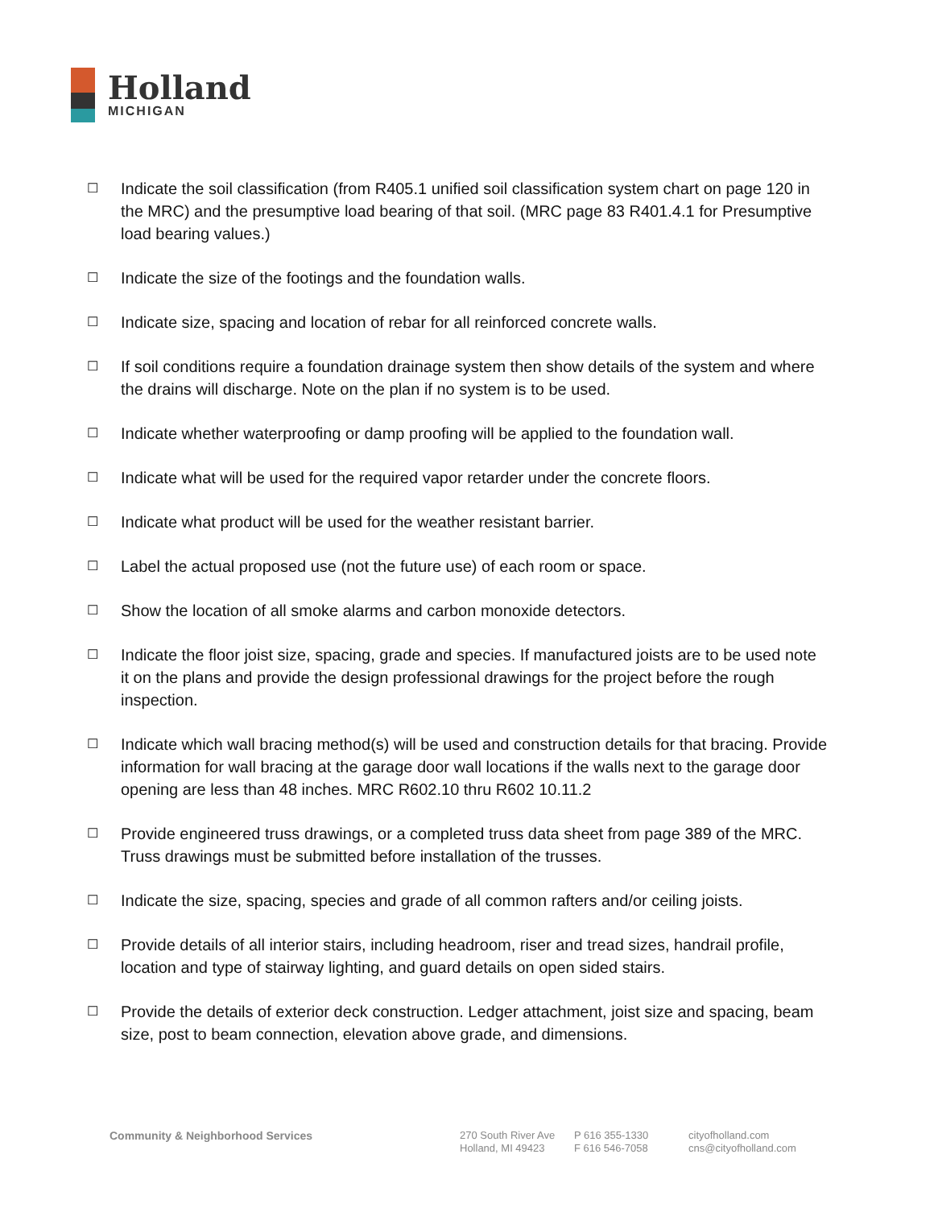Holland
MICHIGAN
☐ Indicate the soil classification (from R405.1 unified soil classification system chart on page 120 in the MRC) and the presumptive load bearing of that soil. (MRC page 83 R401.4.1 for Presumptive load bearing values.)
☐ Indicate the size of the footings and the foundation walls.
☐ Indicate size, spacing and location of rebar for all reinforced concrete walls.
☐ If soil conditions require a foundation drainage system then show details of the system and where the drains will discharge. Note on the plan if no system is to be used.
☐ Indicate whether waterproofing or damp proofing will be applied to the foundation wall.
☐ Indicate what will be used for the required vapor retarder under the concrete floors.
☐ Indicate what product will be used for the weather resistant barrier.
☐ Label the actual proposed use (not the future use) of each room or space.
☐ Show the location of all smoke alarms and carbon monoxide detectors.
☐ Indicate the floor joist size, spacing, grade and species. If manufactured joists are to be used note it on the plans and provide the design professional drawings for the project before the rough inspection.
☐ Indicate which wall bracing method(s) will be used and construction details for that bracing. Provide information for wall bracing at the garage door wall locations if the walls next to the garage door opening are less than 48 inches. MRC R602.10 thru R602 10.11.2
☐ Provide engineered truss drawings, or a completed truss data sheet from page 389 of the MRC. Truss drawings must be submitted before installation of the trusses.
☐ Indicate the size, spacing, species and grade of all common rafters and/or ceiling joists.
☐ Provide details of all interior stairs, including headroom, riser and tread sizes, handrail profile, location and type of stairway lighting, and guard details on open sided stairs.
☐ Provide the details of exterior deck construction. Ledger attachment, joist size and spacing, beam size, post to beam connection, elevation above grade, and dimensions.
Community & Neighborhood Services 270 South River Ave
Holland, MI 49423
P 616 355-1330
F 616 546-7058
cityofholland.com
cns@cityofholland.com